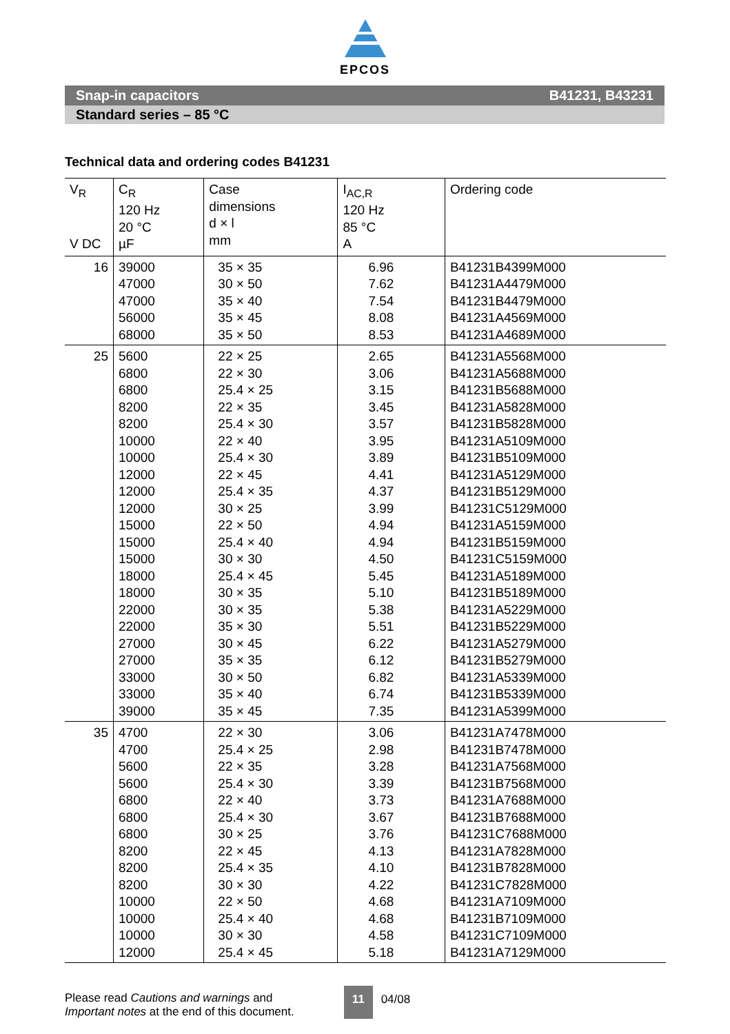EPCOS
Snap-in capacitors B41231, B43231
Standard series – 85 °C
Technical data and ordering codes B41231
| V<sub>R</sub> V DC | C<sub>R</sub> 120 Hz 20 °C µF | Case dimensions d × l mm | I<sub>AC,R</sub> 120 Hz 85 °C A | Ordering code |
| --- | --- | --- | --- | --- |
| 16 | 39000 47000 47000 56000 68000 | 35 × 35 30 × 50 35 × 40 35 × 45 35 × 50 | 6.96 7.62 7.54 8.08 8.53 | B41231B4399M000 B41231A4479M000 B41231B4479M000 B41231A4569M000 B41231A4689M000 |
| 25 | 5600 6800 6800 8200 8200 10000 10000 12000 12000 12000 15000 15000 15000 18000 18000 22000 22000 27000 27000 33000 33000 39000 | 22 × 25 22 × 30 25.4 × 25 22 × 35 25.4 × 30 22 × 40 25.4 × 30 22 × 45 25.4 × 35 30 × 25 22 × 50 25.4 × 40 30 × 30 25.4 × 45 30 × 35 30 × 35 35 × 30 30 × 45 35 × 35 30 × 50 35 × 40 35 × 45 | 2.65 3.06 3.15 3.45 3.57 3.95 3.89 4.41 4.37 3.99 4.94 4.94 4.50 5.45 5.10 5.38 5.51 6.22 6.12 6.82 6.74 7.35 | B41231A5568M000 B41231A5688M000 B41231B5688M000 B41231A5828M000 B41231B5828M000 B41231A5109M000 B41231B5109M000 B41231A5129M000 B41231B5129M000 B41231C5129M000 B41231A5159M000 B41231B5159M000 B41231C5159M000 B41231A5189M000 B41231B5189M000 B41231A5229M000 B41231B5229M000 B41231A5279M000 B41231B5279M000 B41231A5339M000 B41231B5339M000 B41231A5399M000 |
| 35 | 4700 4700 5600 5600 6800 6800 6800 8200 8200 8200 10000 10000 10000 12000 | 22 × 30 25.4 × 25 22 × 35 25.4 × 30 22 × 40 25.4 × 30 30 × 25 22 × 45 25.4 × 35 30 × 30 22 × 50 25.4 × 40 30 × 30 25.4 × 45 | 3.06 2.98 3.28 3.39 3.73 3.67 3.76 4.13 4.10 4.22 4.68 4.68 4.58 5.18 | B41231A7478M000 B41231B7478M000 B41231A7568M000 B41231B7568M000 B41231A7688M000 B41231B7688M000 B41231C7688M000 B41231A7828M000 B41231B7828M000 B41231C7828M000 B41231A7109M000 B41231B7109M000 B41231C7109M000 B41231A7129M000 |
Please read Cautions and warnings and
Important notes at the end of this document.
11 04/08